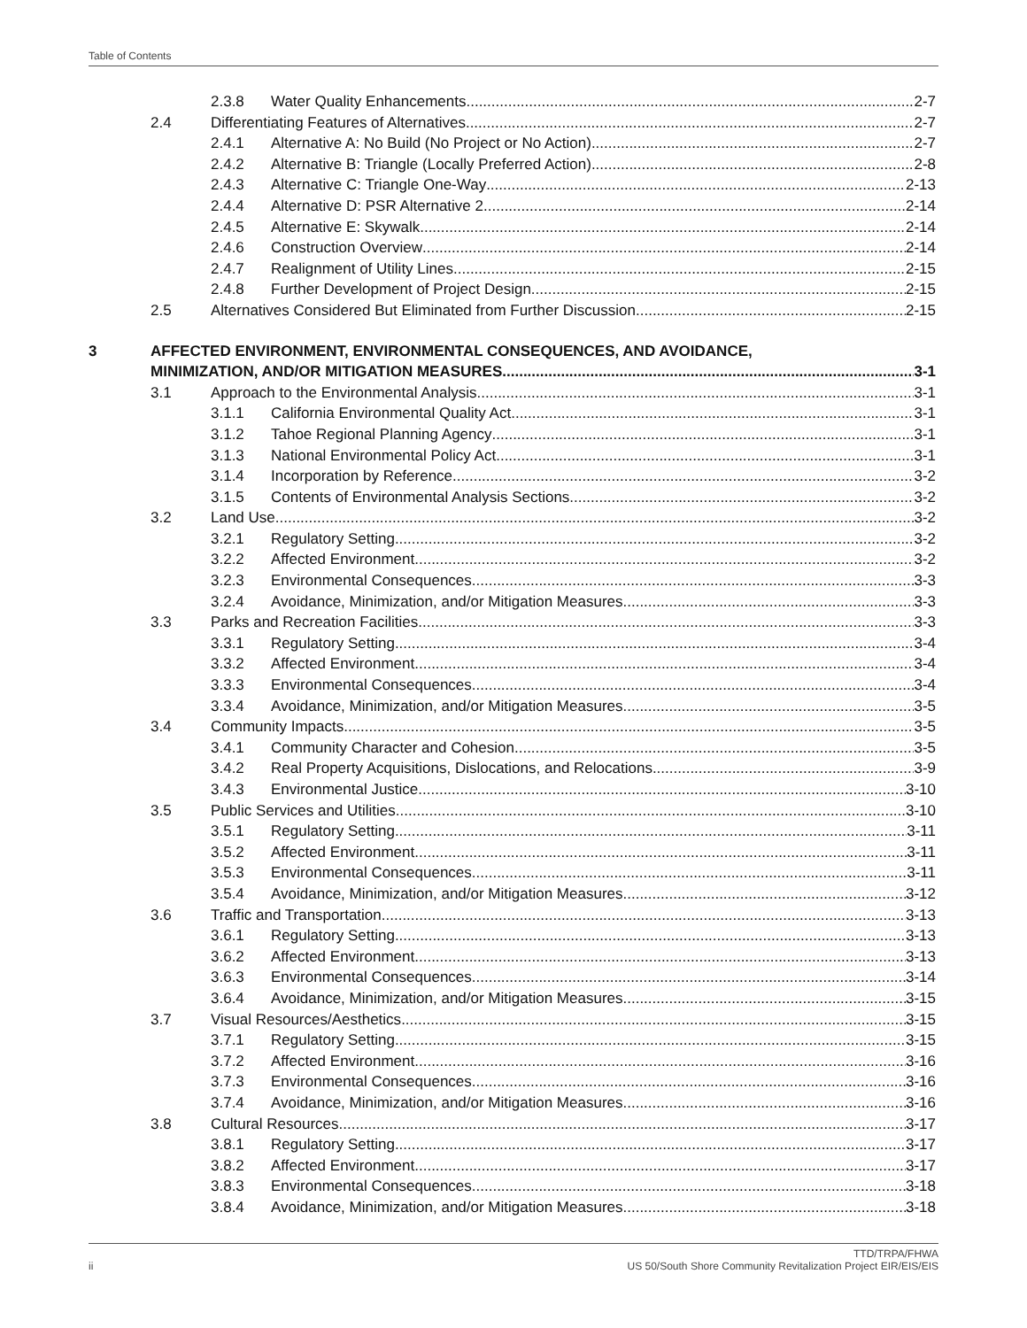Table of Contents
2.3.8 Water Quality Enhancements 2-7
2.4 Differentiating Features of Alternatives 2-7
2.4.1 Alternative A: No Build (No Project or No Action) 2-7
2.4.2 Alternative B: Triangle (Locally Preferred Action) 2-8
2.4.3 Alternative C: Triangle One-Way 2-13
2.4.4 Alternative D: PSR Alternative 2 2-14
2.4.5 Alternative E: Skywalk 2-14
2.4.6 Construction Overview 2-14
2.4.7 Realignment of Utility Lines 2-15
2.4.8 Further Development of Project Design 2-15
2.5 Alternatives Considered But Eliminated from Further Discussion 2-15
3 AFFECTED ENVIRONMENT, ENVIRONMENTAL CONSEQUENCES, AND AVOIDANCE,
MINIMIZATION, AND/OR MITIGATION MEASURES 3-1
3.1 Approach to the Environmental Analysis 3-1
3.1.1 California Environmental Quality Act 3-1
3.1.2 Tahoe Regional Planning Agency 3-1
3.1.3 National Environmental Policy Act 3-1
3.1.4 Incorporation by Reference 3-2
3.1.5 Contents of Environmental Analysis Sections 3-2
3.2 Land Use 3-2
3.2.1 Regulatory Setting 3-2
3.2.2 Affected Environment 3-2
3.2.3 Environmental Consequences 3-3
3.2.4 Avoidance, Minimization, and/or Mitigation Measures 3-3
3.3 Parks and Recreation Facilities 3-3
3.3.1 Regulatory Setting 3-4
3.3.2 Affected Environment 3-4
3.3.3 Environmental Consequences 3-4
3.3.4 Avoidance, Minimization, and/or Mitigation Measures 3-5
3.4 Community Impacts 3-5
3.4.1 Community Character and Cohesion 3-5
3.4.2 Real Property Acquisitions, Dislocations, and Relocations 3-9
3.4.3 Environmental Justice 3-10
3.5 Public Services and Utilities 3-10
3.5.1 Regulatory Setting 3-11
3.5.2 Affected Environment 3-11
3.5.3 Environmental Consequences 3-11
3.5.4 Avoidance, Minimization, and/or Mitigation Measures 3-12
3.6 Traffic and Transportation 3-13
3.6.1 Regulatory Setting 3-13
3.6.2 Affected Environment 3-13
3.6.3 Environmental Consequences 3-14
3.6.4 Avoidance, Minimization, and/or Mitigation Measures 3-15
3.7 Visual Resources/Aesthetics 3-15
3.7.1 Regulatory Setting 3-15
3.7.2 Affected Environment 3-16
3.7.3 Environmental Consequences 3-16
3.7.4 Avoidance, Minimization, and/or Mitigation Measures 3-16
3.8 Cultural Resources 3-17
3.8.1 Regulatory Setting 3-17
3.8.2 Affected Environment 3-17
3.8.3 Environmental Consequences 3-18
3.8.4 Avoidance, Minimization, and/or Mitigation Measures 3-18
ii TTD/TRPA/FHWA
US 50/South Shore Community Revitalization Project EIR/EIS/EIS